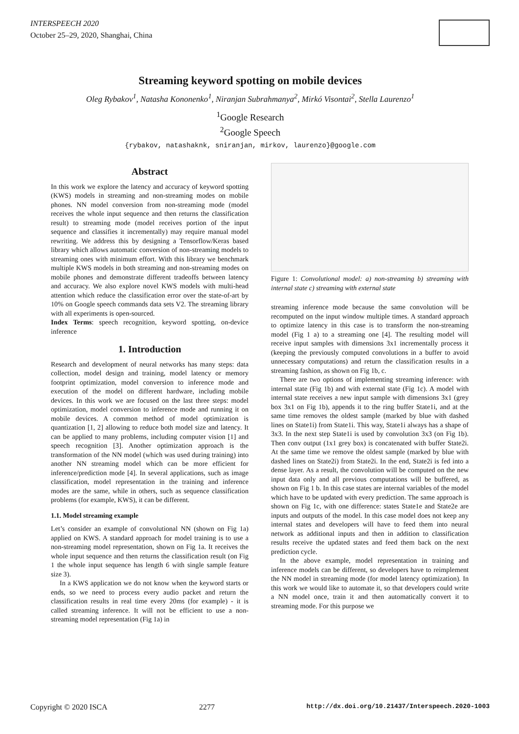INTERSPEECH 2020
October 25–29, 2020, Shanghai, China
Streaming keyword spotting on mobile devices
Oleg Rybakov<sup>1</sup>, Natasha Kononenko<sup>1</sup>, Niranjan Subrahmanya<sup>2</sup>, Mirkó Visontai<sup>2</sup>, Stella Laurenzo<sup>1</sup>
<sup>1</sup> Google Research
<sup>2</sup> Google Speech
{rybakov, natashaknk, sniranjan, mirkov, laurenzo}@google.com
Abstract
In this work we explore the latency and accuracy of keyword spotting (KWS) models in streaming and non-streaming modes on mobile phones. NN model conversion from non-streaming mode (model receives the whole input sequence and then returns the classification result) to streaming mode (model receives portion of the input sequence and classifies it incrementally) may require manual model rewriting. We address this by designing a Tensorflow/Keras based library which allows automatic conversion of non-streaming models to streaming ones with minimum effort. With this library we benchmark multiple KWS models in both streaming and non-streaming modes on mobile phones and demonstrate different tradeoffs between latency and accuracy. We also explore novel KWS models with multi-head attention which reduce the classification error over the state-of-art by 10% on Google speech commands data sets V2. The streaming library with all experiments is open-sourced.
Index Terms: speech recognition, keyword spotting, on-device inference
1. Introduction
Research and development of neural networks has many steps: data collection, model design and training, model latency or memory footprint optimization, model conversion to inference mode and execution of the model on different hardware, including mobile devices. In this work we are focused on the last three steps: model optimization, model conversion to inference mode and running it on mobile devices. A common method of model optimization is quantization [1, 2] allowing to reduce both model size and latency. It can be applied to many problems, including computer vision [1] and speech recognition [3]. Another optimization approach is the transformation of the NN model (which was used during training) into another NN streaming model which can be more efficient for inference/prediction mode [4]. In several applications, such as image classification, model representation in the training and inference modes are the same, while in others, such as sequence classification problems (for example, KWS), it can be different.
1.1. Model streaming example
Let’s consider an example of convolutional NN (shown on Fig 1a) applied on KWS. A standard approach for model training is to use a non-streaming model representation, shown on Fig 1a. It receives the whole input sequence and then returns the classification result (on Fig 1 the whole input sequence has length 6 with single sample feature size 3).
In a KWS application we do not know when the keyword starts or ends, so we need to process every audio packet and return the classification results in real time every 20ms (for example) - it is called streaming inference. It will not be efficient to use a non-streaming model representation (Fig 1a) in
Figure 1: Convolutional model: a) non-streaming b) streaming with internal state c) streaming with external state
streaming inference mode because the same convolution will be recomputed on the input window multiple times. A standard approach to optimize latency in this case is to transform the non-streaming model (Fig 1 a) to a streaming one [4]. The resulting model will receive input samples with dimensions 3x1 incrementally process it (keeping the previously computed convolutions in a buffer to avoid unnecessary computations) and return the classification results in a streaming fashion, as shown on Fig 1b, c.
There are two options of implementing streaming inference: with internal state (Fig 1b) and with external state (Fig 1c). A model with internal state receives a new input sample with dimensions 3x1 (grey box 3x1 on Fig 1b), appends it to the ring buffer State1i, and at the same time removes the oldest sample (marked by blue with dashed lines on State1i) from State1i. This way, State1i always has a shape of 3x3. In the next step State1i is used by convolution 3x3 (on Fig 1b). Then conv output (1x1 grey box) is concatenated with buffer State2i. At the same time we remove the oldest sample (marked by blue with dashed lines on State2i) from State2i. In the end, State2i is fed into a dense layer. As a result, the convolution will be computed on the new input data only and all previous computations will be buffered, as shown on Fig 1 b. In this case states are internal variables of the model which have to be updated with every prediction. The same approach is shown on Fig 1c, with one difference: states State1e and State2e are inputs and outputs of the model. In this case model does not keep any internal states and developers will have to feed them into neural network as additional inputs and then in addition to classification results receive the updated states and feed them back on the next prediction cycle.
In the above example, model representation in training and inference models can be different, so developers have to reimplement the NN model in streaming mode (for model latency optimization). In this work we would like to automate it, so that developers could write a NN model once, train it and then automatically convert it to streaming mode. For this purpose we
Copyright © 2020 ISCA 2277 http://dx.doi.org/10.21437/Interspeech.2020-1003